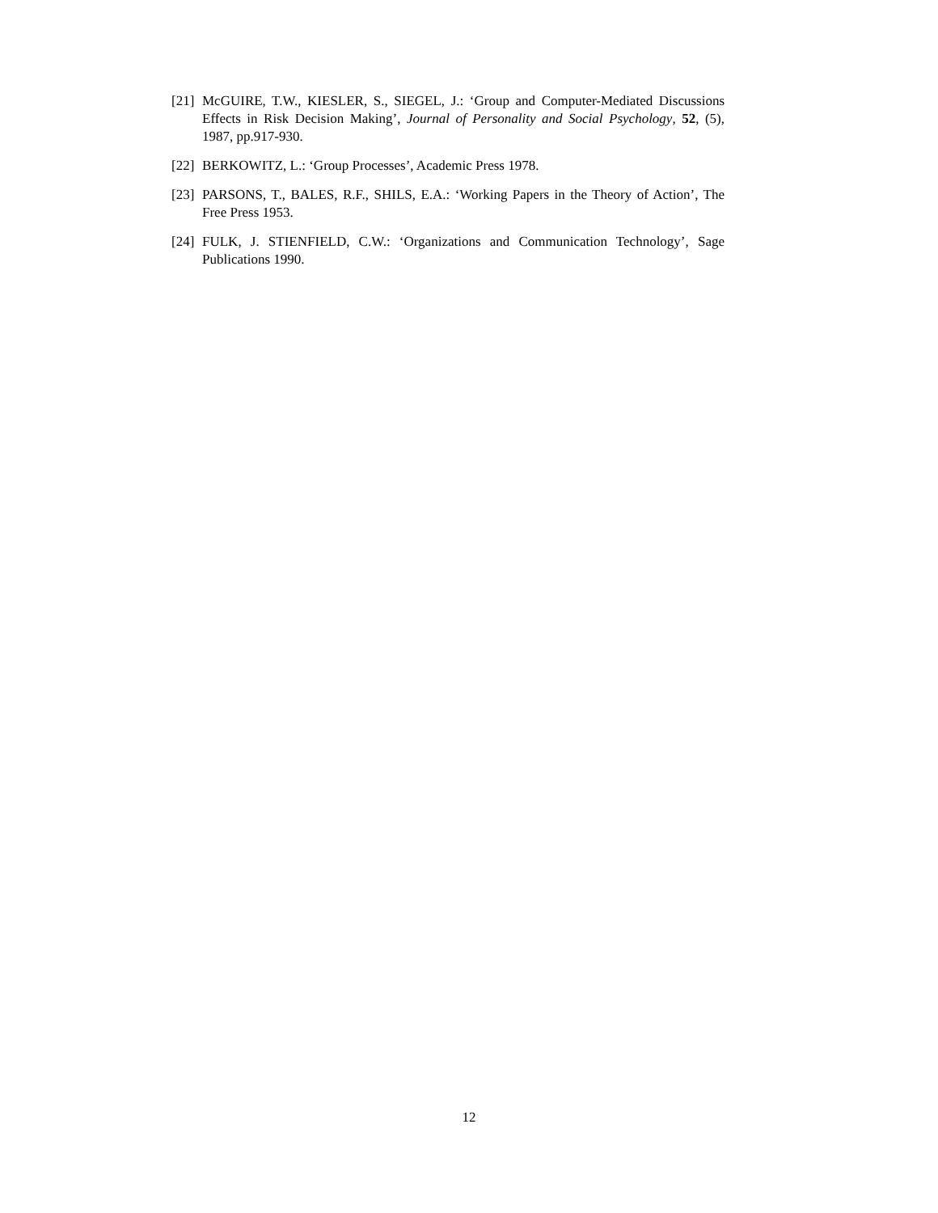[21] McGUIRE, T.W., KIESLER, S., SIEGEL, J.: ‘Group and Computer-Mediated Discussions Effects in Risk Decision Making’, Journal of Personality and Social Psychology, 52, (5), 1987, pp.917-930.
[22] BERKOWITZ, L.: ‘Group Processes’, Academic Press 1978.
[23] PARSONS, T., BALES, R.F., SHILS, E.A.: ‘Working Papers in the Theory of Action’, The Free Press 1953.
[24] FULK, J. STIENFIELD, C.W.: ‘Organizations and Communication Technology’, Sage Publications 1990.
12